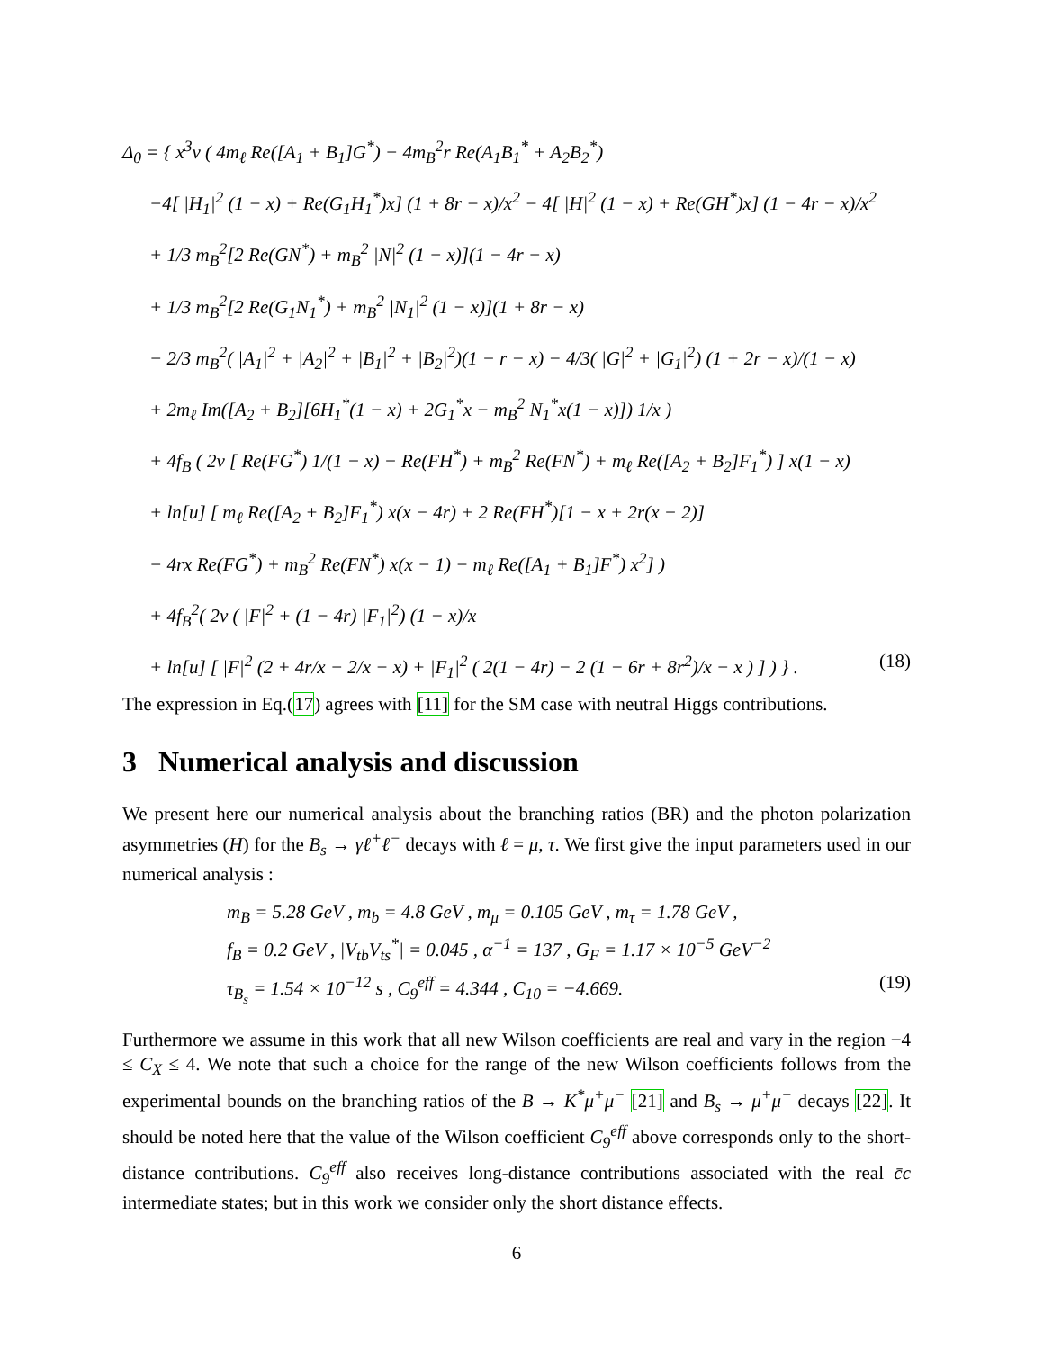Δ<sub>0</sub> = { x<sup>3</sup>v ( 4m<sub>ℓ</sub> Re([A<sub>1</sub> + B<sub>1</sub>]G<sup>*</sup>) − 4m<sub>B</sub><sup>2</sup>r Re(A<sub>1</sub>B<sub>1</sub><sup>*</sup> + A<sub>2</sub>B<sub>2</sub><sup>*</sup>)
−4[ |H<sub>1</sub>|<sup>2</sup> (1 − x) + Re(G<sub>1</sub>H<sub>1</sub><sup>*</sup>)x] (1 + 8r − x)/x<sup>2</sup> − 4[ |H|<sup>2</sup> (1 − x) + Re(GH<sup>*</sup>)x] (1 − 4r − x)/x<sup>2</sup>
+ 1/3 m<sub>B</sub><sup>2</sup>[2 Re(GN<sup>*</sup>) + m<sub>B</sub><sup>2</sup> |N|<sup>2</sup> (1 − x)](1 − 4r − x)
+ 1/3 m<sub>B</sub><sup>2</sup>[2 Re(G<sub>1</sub>N<sub>1</sub><sup>*</sup>) + m<sub>B</sub><sup>2</sup> |N<sub>1</sub>|<sup>2</sup> (1 − x)](1 + 8r − x)
− 2/3 m<sub>B</sub><sup>2</sup>( |A<sub>1</sub>|<sup>2</sup> + |A<sub>2</sub>|<sup>2</sup> + |B<sub>1</sub>|<sup>2</sup> + |B<sub>2</sub>|<sup>2</sup>)(1 − r − x) − 4/3( |G|<sup>2</sup> + |G<sub>1</sub>|<sup>2</sup>) (1 + 2r − x)/(1 − x)
+ 2m<sub>ℓ</sub> Im([A<sub>2</sub> + B<sub>2</sub>][6H<sub>1</sub><sup>*</sup>(1 − x) + 2G<sub>1</sub><sup>*</sup>x − m<sub>B</sub><sup>2</sup> N<sub>1</sub><sup>*</sup>x(1 − x)]) 1/x )
+ 4f<sub>B</sub> ( 2v [ Re(FG<sup>*</sup>) 1/(1 − x) − Re(FH<sup>*</sup>) + m<sub>B</sub><sup>2</sup> Re(FN<sup>*</sup>) + m<sub>ℓ</sub> Re([A<sub>2</sub> + B<sub>2</sub>]F<sub>1</sub><sup>*</sup>) ] x(1 − x)
+ ln[u] [ m<sub>ℓ</sub> Re([A<sub>2</sub> + B<sub>2</sub>]F<sub>1</sub><sup>*</sup>) x(x − 4r) + 2 Re(FH<sup>*</sup>)[1 − x + 2r(x − 2)]
− 4rx Re(FG<sup>*</sup>) + m<sub>B</sub><sup>2</sup> Re(FN<sup>*</sup>) x(x − 1) − m<sub>ℓ</sub> Re([A<sub>1</sub> + B<sub>1</sub>]F<sup>*</sup>) x<sup>2</sup>] )
+ 4f<sub>B</sub><sup>2</sup>( 2v ( |F|<sup>2</sup> + (1 − 4r) |F<sub>1</sub>|<sup>2</sup>) (1 − x)/x
+ ln[u] [ |F|<sup>2</sup> (2 + 4r/x − 2/x − x) + |F<sub>1</sub>|<sup>2</sup> ( 2(1 − 4r) − 2 (1 − 6r + 8r<sup>2</sup>)/x − x ) ] ) } . (18)
The expression in Eq.(17) agrees with [11] for the SM case with neutral Higgs contributions.
3 Numerical analysis and discussion
We present here our numerical analysis about the branching ratios (BR) and the photon polarization asymmetries (H) for the B<sub>s</sub> → γℓ<sup>+</sup>ℓ<sup>−</sup> decays with ℓ = μ, τ. We first give the input parameters used in our numerical analysis :
m<sub>B</sub> = 5.28 GeV , m<sub>b</sub> = 4.8 GeV , m<sub>μ</sub> = 0.105 GeV , m<sub>τ</sub> = 1.78 GeV ,
f<sub>B</sub> = 0.2 GeV , |V<sub>tb</sub>V<sub>ts</sub><sup>*</sup>| = 0.045 , α<sup>−1</sup> = 137 , G<sub>F</sub> = 1.17 × 10<sup>−5</sup> GeV<sup>−2</sup>
τ<sub>B<sub>s</sub></sub> = 1.54 × 10<sup>−12</sup> s , C<sub>9</sub><sup>eff</sup> = 4.344 , C<sub>10</sub> = −4.669. (19)
Furthermore we assume in this work that all new Wilson coefficients are real and vary in the region −4 ≤ C<sub>X</sub> ≤ 4. We note that such a choice for the range of the new Wilson coefficients follows from the experimental bounds on the branching ratios of the B → K<sup>*</sup>μ<sup>+</sup>μ<sup>−</sup> [21] and B<sub>s</sub> → μ<sup>+</sup>μ<sup>−</sup> decays [22]. It should be noted here that the value of the Wilson coefficient C<sub>9</sub><sup>eff</sup> above corresponds only to the short-distance contributions. C<sub>9</sub><sup>eff</sup> also receives long-distance contributions associated with the real c̄c intermediate states; but in this work we consider only the short distance effects.
6